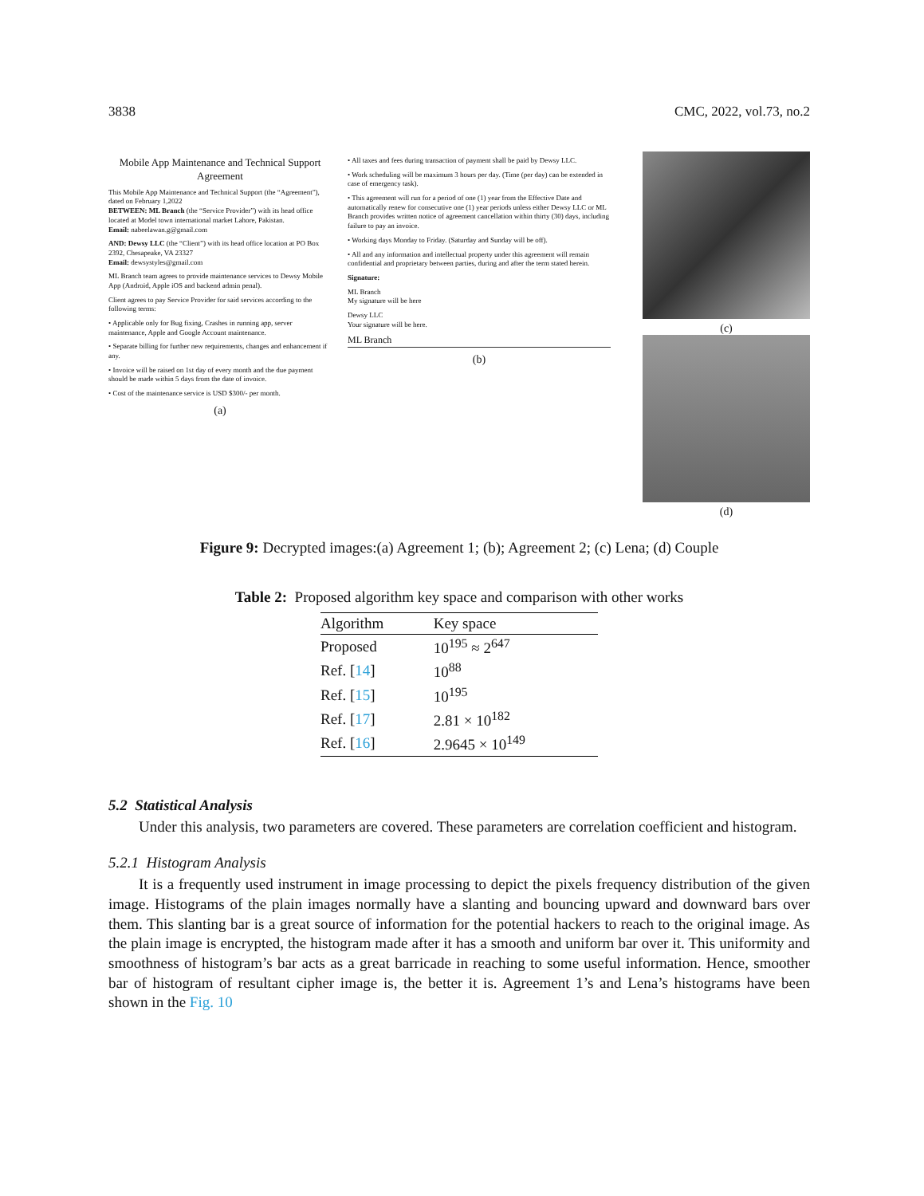3838 CMC, 2022, vol.73, no.2
Mobile App Maintenance and Technical Support Agreement
This Mobile App Maintenance and Technical Support (the “Agreement”), dated on February 1,2022
BETWEEN: ML Branch (the “Service Provider”) with its head office located at Model town international market Lahore, Pakistan.
Email: nabeelawan.g@gmail.com
AND: Dewsy LLC (the “Client”) with its head office location at PO Box 2392, Chesapeake, VA 23327
Email: dewsystyles@gmail.com
ML Branch team agrees to provide maintenance services to Dewsy Mobile App (Android, Apple iOS and backend admin penal).
Client agrees to pay Service Provider for said services according to the following terms:
• Applicable only for Bug fixing, Crashes in running app, server maintenance, Apple and Google Account maintenance.
• Separate billing for further new requirements, changes and enhancement if any.
• Invoice will be raised on 1st day of every month and the due payment should be made within 5 days from the date of invoice.
• Cost of the maintenance service is USD $300/- per month.
(a)
• All taxes and fees during transaction of payment shall be paid by Dewsy LLC.
• Work scheduling will be maximum 3 hours per day. (Time (per day) can be extended in case of emergency task).
• This agreement will run for a period of one (1) year from the Effective Date and automatically renew for consecutive one (1) year periods unless either Dewsy LLC or ML Branch provides written notice of agreement cancellation within thirty (30) days, including failure to pay an invoice.
• Working days Monday to Friday. (Saturday and Sunday will be off).
• All and any information and intellectual property under this agreement will remain confidential and proprietary between parties, during and after the term stated herein.
Signature:
ML Branch
My signature will be here
Dewsy LLC
Your signature will be here.
ML Branch
(b)
(c)
(d)
Figure 9: Decrypted images:(a) Agreement 1; (b); Agreement 2; (c) Lena; (d) Couple
Table 2: Proposed algorithm key space and comparison with other works
| Algorithm | Key space |
| --- | --- |
| Proposed | 10<sup>195</sup> ≈ 2<sup>647</sup> |
| Ref. [ 14 ] | 10<sup>88</sup> |
| Ref. [ 15 ] | 10<sup>195</sup> |
| Ref. [ 17 ] | 2.81 × 10<sup>182</sup> |
| Ref. [ 16 ] | 2.9645 × 10<sup>149</sup> |
5.2 Statistical Analysis
Under this analysis, two parameters are covered. These parameters are correlation coefficient and histogram.
5.2.1 Histogram Analysis
It is a frequently used instrument in image processing to depict the pixels frequency distribution of the given image. Histograms of the plain images normally have a slanting and bouncing upward and downward bars over them. This slanting bar is a great source of information for the potential hackers to reach to the original image. As the plain image is encrypted, the histogram made after it has a smooth and uniform bar over it. This uniformity and smoothness of histogram’s bar acts as a great barricade in reaching to some useful information. Hence, smoother bar of histogram of resultant cipher image is, the better it is. Agreement 1’s and Lena’s histograms have been shown in the Fig. 10